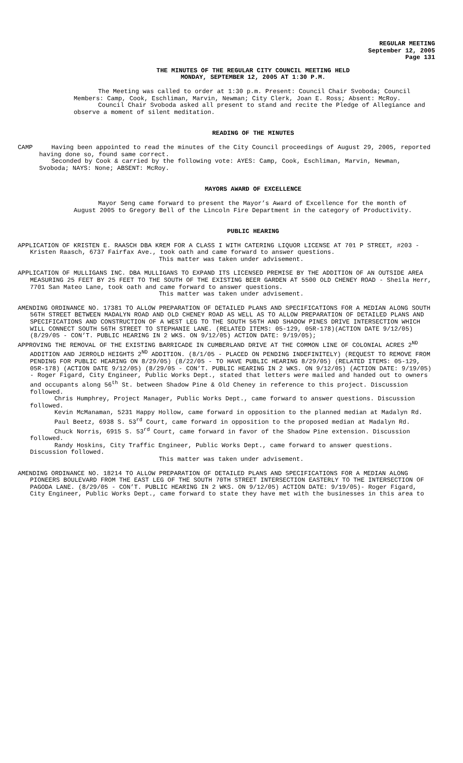REGULAR MEETING
September 12, 2005
Page 131
THE MINUTES OF THE REGULAR CITY COUNCIL MEETING HELD
MONDAY, SEPTEMBER 12, 2005 AT 1:30 P.M.
The Meeting was called to order at 1:30 p.m. Present: Council Chair Svoboda; Council Members: Camp, Cook, Eschliman, Marvin, Newman; City Clerk, Joan E. Ross; Absent: McRoy.
Council Chair Svoboda asked all present to stand and recite the Pledge of Allegiance and observe a moment of silent meditation.
READING OF THE MINUTES
CAMP Having been appointed to read the minutes of the City Council proceedings of August 29, 2005, reported having done so, found same correct.
Seconded by Cook & carried by the following vote: AYES: Camp, Cook, Eschliman, Marvin, Newman, Svoboda; NAYS: None; ABSENT: McRoy.
MAYORS AWARD OF EXCELLENCE
Mayor Seng came forward to present the Mayor’s Award of Excellence for the month of August 2005 to Gregory Bell of the Lincoln Fire Department in the category of Productivity.
PUBLIC HEARING
APPLICATION OF KRISTEN E. RAASCH DBA KREM FOR A CLASS I WITH CATERING LIQUOR LICENSE AT 701 P STREET, #203 - Kristen Raasch, 6737 Fairfax Ave., took oath and came forward to answer questions.
This matter was taken under advisement.
APPLICATION OF MULLIGANS INC. DBA MULLIGANS TO EXPAND ITS LICENSED PREMISE BY THE ADDITION OF AN OUTSIDE AREA MEASURING 25 FEET BY 25 FEET TO THE SOUTH OF THE EXISTING BEER GARDEN AT 5500 OLD CHENEY ROAD - Sheila Herr, 7701 San Mateo Lane, took oath and came forward to answer questions.
This matter was taken under advisement.
AMENDING ORDINANCE NO. 17381 TO ALLOW PREPARATION OF DETAILED PLANS AND SPECIFICATIONS FOR A MEDIAN ALONG SOUTH 56TH STREET BETWEEN MADALYN ROAD AND OLD CHENEY ROAD AS WELL AS TO ALLOW PREPARATION OF DETAILED PLANS AND SPECIFICATIONS AND CONSTRUCTION OF A WEST LEG TO THE SOUTH 56TH AND SHADOW PINES DRIVE INTERSECTION WHICH WILL CONNECT SOUTH 56TH STREET TO STEPHANIE LANE. (RELATED ITEMS: 05-129, 05R-178)(ACTION DATE 9/12/05) (8/29/05 - CON’T. PUBLIC HEARING IN 2 WKS. ON 9/12/05) ACTION DATE: 9/19/05);
APPROVING THE REMOVAL OF THE EXISTING BARRICADE IN CUMBERLAND DRIVE AT THE COMMON LINE OF COLONIAL ACRES 2<sup>ND</sup> ADDITION AND JERROLD HEIGHTS 2<sup>ND</sup> ADDITION. (8/1/05 - PLACED ON PENDING INDEFINITELY) (REQUEST TO REMOVE FROM PENDING FOR PUBLIC HEARING ON 8/29/05) (8/22/05 - TO HAVE PUBLIC HEARING 8/29/05) (RELATED ITEMS: 05-129, 05R-178) (ACTION DATE 9/12/05) (8/29/05 - CON’T. PUBLIC HEARING IN 2 WKS. ON 9/12/05) (ACTION DATE: 9/19/05) - Roger Figard, City Engineer, Public Works Dept., stated that letters were mailed and handed out to owners and occupants along 56<sup>th</sup> St. between Shadow Pine & Old Cheney in reference to this project. Discussion followed.
Chris Humphrey, Project Manager, Public Works Dept., came forward to answer questions. Discussion followed.
Kevin McManaman, 5231 Happy Hollow, came forward in opposition to the planned median at Madalyn Rd.
Paul Beetz, 6938 S. 53<sup>rd</sup> Court, came forward in opposition to the proposed median at Madalyn Rd.
Chuck Norris, 6915 S. 53<sup>rd</sup> Court, came forward in favor of the Shadow Pine extension. Discussion followed.
Randy Hoskins, City Traffic Engineer, Public Works Dept., came forward to answer questions. Discussion followed.
This matter was taken under advisement.
AMENDING ORDINANCE NO. 18214 TO ALLOW PREPARATION OF DETAILED PLANS AND SPECIFICATIONS FOR A MEDIAN ALONG PIONEERS BOULEVARD FROM THE EAST LEG OF THE SOUTH 70TH STREET INTERSECTION EASTERLY TO THE INTERSECTION OF PAGODA LANE. (8/29/05 - CON’T. PUBLIC HEARING IN 2 WKS. ON 9/12/05) ACTION DATE: 9/19/05)- Roger Figard, City Engineer, Public Works Dept., came forward to state they have met with the businesses in this area to